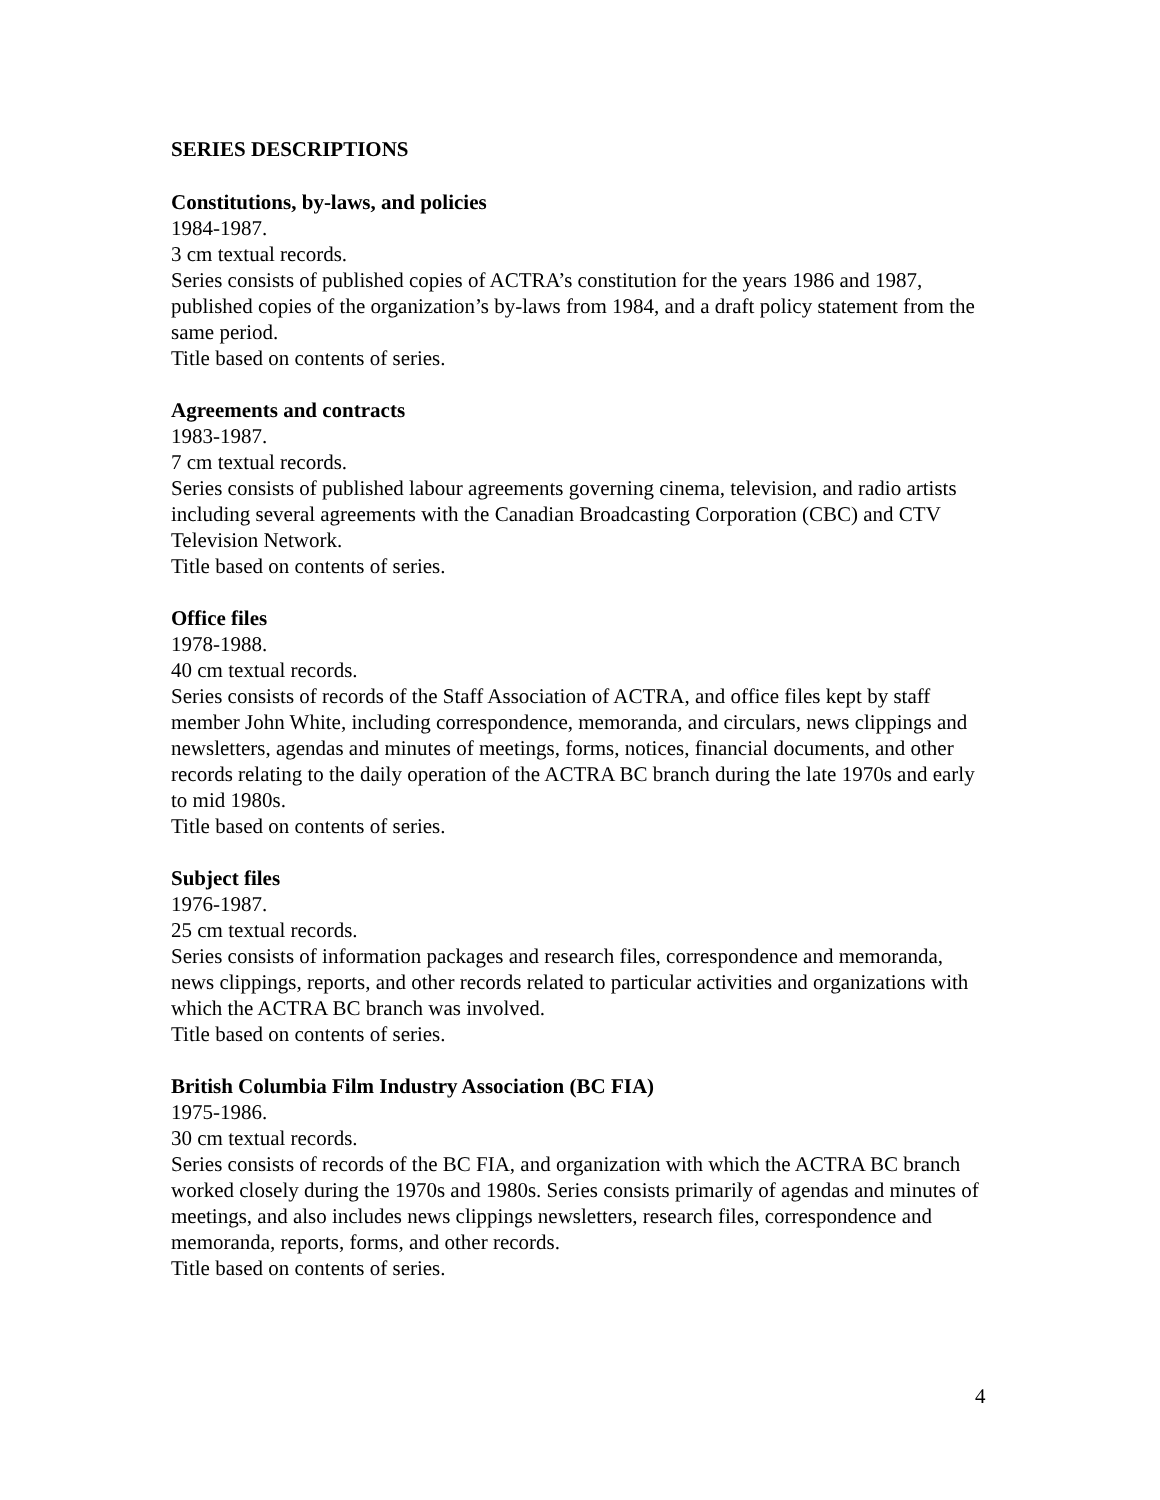SERIES DESCRIPTIONS
Constitutions, by-laws, and policies
1984-1987.
3 cm textual records.
Series consists of published copies of ACTRA’s constitution for the years 1986 and 1987, published copies of the organization’s by-laws from 1984, and a draft policy statement from the same period.
Title based on contents of series.
Agreements and contracts
1983-1987.
7 cm textual records.
Series consists of published labour agreements governing cinema, television, and radio artists including several agreements with the Canadian Broadcasting Corporation (CBC) and CTV Television Network.
Title based on contents of series.
Office files
1978-1988.
40 cm textual records.
Series consists of records of the Staff Association of ACTRA, and office files kept by staff member John White, including correspondence, memoranda, and circulars, news clippings and newsletters, agendas and minutes of meetings, forms, notices, financial documents, and other records relating to the daily operation of the ACTRA BC branch during the late 1970s and early to mid 1980s.
Title based on contents of series.
Subject files
1976-1987.
25 cm textual records.
Series consists of information packages and research files, correspondence and memoranda, news clippings, reports, and other records related to particular activities and organizations with which the ACTRA BC branch was involved.
Title based on contents of series.
British Columbia Film Industry Association (BC FIA)
1975-1986.
30 cm textual records.
Series consists of records of the BC FIA, and organization with which the ACTRA BC branch worked closely during the 1970s and 1980s. Series consists primarily of agendas and minutes of meetings, and also includes news clippings newsletters, research files, correspondence and memoranda, reports, forms, and other records.
Title based on contents of series.
4